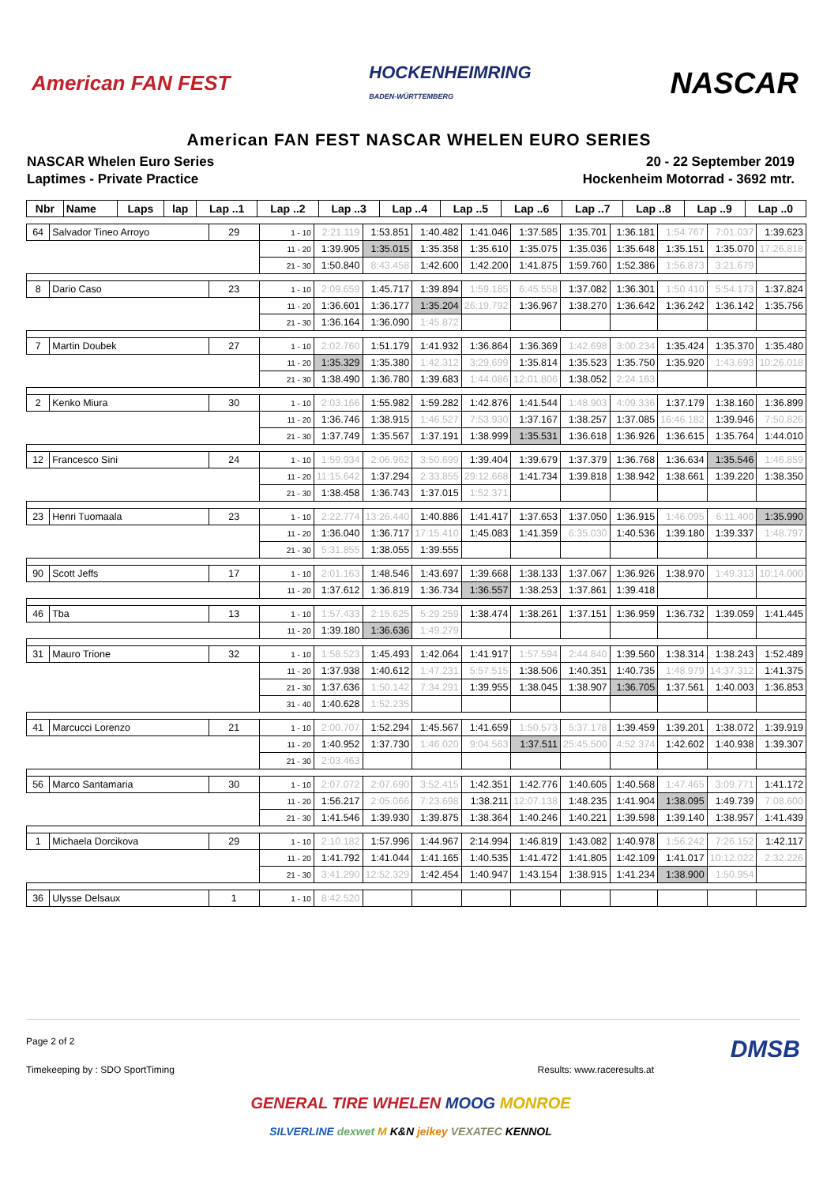American FAN FEST
HOCKENHEIMRING
BADEN-WÜRTTEMBERG
NASCAR
American FAN FEST NASCAR WHELEN EURO SERIES
NASCAR Whelen Euro Series
Laptimes - Private Practice
20 - 22 September 2019
Hockenheim Motorrad - 3692 mtr.
| Nbr | Name | Laps | lap | Lap ..1 | Lap ..2 | Lap ..3 | Lap ..4 | Lap ..5 | Lap ..6 | Lap ..7 | Lap ..8 | Lap ..9 | Lap ..0 |
| --- | --- | --- | --- | --- | --- | --- | --- | --- | --- | --- | --- | --- | --- |
| 64 | Salvador Tineo Arroyo | 29 | 1 - 10 | 2:21.119 | 1:53.851 | 1:40.482 | 1:41.046 | 1:37.585 | 1:35.701 | 1:36.181 | 1:54.767 | 7:01.037 | 1:39.623 |
| | | | 11 - 20 | 1:39.905 | 1:35.015 | 1:35.358 | 1:35.610 | 1:35.075 | 1:35.036 | 1:35.648 | 1:35.151 | 1:35.070 | 17:26.818 |
| | | | 21 - 30 | 1:50.840 | 8:43.458 | 1:42.600 | 1:42.200 | 1:41.875 | 1:59.760 | 1:52.386 | 1:56.873 | 3:21.679 | |
| 8 | Dario Caso | 23 | 1 - 10 | 2:09.659 | 1:45.717 | 1:39.894 | 1:59.185 | 6:45.558 | 1:37.082 | 1:36.301 | 1:50.410 | 5:54.173 | 1:37.824 |
| | | | 11 - 20 | 1:36.601 | 1:36.177 | 1:35.204 | 26:19.792 | 1:36.967 | 1:38.270 | 1:36.642 | 1:36.242 | 1:36.142 | 1:35.756 |
| | | | 21 - 30 | 1:36.164 | 1:36.090 | 1:45.872 | | | | | | | |
| 7 | Martin Doubek | 27 | 1 - 10 | 2:02.760 | 1:51.179 | 1:41.932 | 1:36.864 | 1:36.369 | 1:42.698 | 3:00.234 | 1:35.424 | 1:35.370 | 1:35.480 |
| | | | 11 - 20 | 1:35.329 | 1:35.380 | 1:42.312 | 3:29.699 | 1:35.814 | 1:35.523 | 1:35.750 | 1:35.920 | 1:43.693 | 10:26.018 |
| | | | 21 - 30 | 1:38.490 | 1:36.780 | 1:39.683 | 1:44.086 | 12:01.806 | 1:38.052 | 2:24.163 | | | |
| 2 | Kenko Miura | 30 | 1 - 10 | 2:03.166 | 1:55.982 | 1:59.282 | 1:42.876 | 1:41.544 | 1:48.903 | 4:09.336 | 1:37.179 | 1:38.160 | 1:36.899 |
| | | | 11 - 20 | 1:36.746 | 1:38.915 | 1:46.527 | 7:53.930 | 1:37.167 | 1:38.257 | 1:37.085 | 16:46.182 | 1:39.946 | 7:50.826 |
| | | | 21 - 30 | 1:37.749 | 1:35.567 | 1:37.191 | 1:38.999 | 1:35.531 | 1:36.618 | 1:36.926 | 1:36.615 | 1:35.764 | 1:44.010 |
| 12 | Francesco Sini | 24 | 1 - 10 | 1:59.934 | 2:06.962 | 3:50.699 | 1:39.404 | 1:39.679 | 1:37.379 | 1:36.768 | 1:36.634 | 1:35.546 | 1:46.859 |
| | | | 11 - 20 | 11:15.642 | 1:37.294 | 2:33.855 | 29:12.668 | 1:41.734 | 1:39.818 | 1:38.942 | 1:38.661 | 1:39.220 | 1:38.350 |
| | | | 21 - 30 | 1:38.458 | 1:36.743 | 1:37.015 | 1:52.371 | | | | | | |
| 23 | Henri Tuomaala | 23 | 1 - 10 | 2:22.774 | 13:26.440 | 1:40.886 | 1:41.417 | 1:37.653 | 1:37.050 | 1:36.915 | 1:46.095 | 6:11.400 | 1:35.990 |
| | | | 11 - 20 | 1:36.040 | 1:36.717 | 17:15.410 | 1:45.083 | 1:41.359 | 6:35.030 | 1:40.536 | 1:39.180 | 1:39.337 | 1:48.797 |
| | | | 21 - 30 | 5:31.855 | 1:38.055 | 1:39.555 | | | | | | | |
| 90 | Scott Jeffs | 17 | 1 - 10 | 2:01.163 | 1:48.546 | 1:43.697 | 1:39.668 | 1:38.133 | 1:37.067 | 1:36.926 | 1:38.970 | 1:49.313 | 10:14.000 |
| | | | 11 - 20 | 1:37.612 | 1:36.819 | 1:36.734 | 1:36.557 | 1:38.253 | 1:37.861 | 1:39.418 | | | |
| 46 | Tba | 13 | 1 - 10 | 1:57.433 | 2:15.625 | 5:29.259 | 1:38.474 | 1:38.261 | 1:37.151 | 1:36.959 | 1:36.732 | 1:39.059 | 1:41.445 |
| | | | 11 - 20 | 1:39.180 | 1:36.636 | 1:49.279 | | | | | | | |
| 31 | Mauro Trione | 32 | 1 - 10 | 1:58.523 | 1:45.493 | 1:42.064 | 1:41.917 | 1:57.594 | 2:44.840 | 1:39.560 | 1:38.314 | 1:38.243 | 1:52.489 |
| | | | 11 - 20 | 1:37.938 | 1:40.612 | 1:47.231 | 5:57.515 | 1:38.506 | 1:40.351 | 1:40.735 | 1:48.979 | 14:37.312 | 1:41.375 |
| | | | 21 - 30 | 1:37.636 | 1:50.142 | 7:34.291 | 1:39.955 | 1:38.045 | 1:38.907 | 1:36.705 | 1:37.561 | 1:40.003 | 1:36.853 |
| | | | 31 - 40 | 1:40.628 | 1:52.235 | | | | | | | | |
| 41 | Marcucci Lorenzo | 21 | 1 - 10 | 2:00.707 | 1:52.294 | 1:45.567 | 1:41.659 | 1:50.573 | 5:37.178 | 1:39.459 | 1:39.201 | 1:38.072 | 1:39.919 |
| | | | 11 - 20 | 1:40.952 | 1:37.730 | 1:46.020 | 9:04.563 | 1:37.511 | 25:45.500 | 4:52.374 | 1:42.602 | 1:40.938 | 1:39.307 |
| | | | 21 - 30 | 2:03.463 | | | | | | | | | |
| 56 | Marco Santamaria | 30 | 1 - 10 | 2:07.072 | 2:07.690 | 3:52.415 | 1:42.351 | 1:42.776 | 1:40.605 | 1:40.568 | 1:47.465 | 3:09.771 | 1:41.172 |
| | | | 11 - 20 | 1:56.217 | 2:05.066 | 7:23.698 | 1:38.211 | 12:07.138 | 1:48.235 | 1:41.904 | 1:38.095 | 1:49.739 | 7:08.600 |
| | | | 21 - 30 | 1:41.546 | 1:39.930 | 1:39.875 | 1:38.364 | 1:40.246 | 1:40.221 | 1:39.598 | 1:39.140 | 1:38.957 | 1:41.439 |
| 1 | Michaela Dorcikova | 29 | 1 - 10 | 2:10.182 | 1:57.996 | 1:44.967 | 2:14.994 | 1:46.819 | 1:43.082 | 1:40.978 | 1:56.242 | 7:26.152 | 1:42.117 |
| | | | 11 - 20 | 1:41.792 | 1:41.044 | 1:41.165 | 1:40.535 | 1:41.472 | 1:41.805 | 1:42.109 | 1:41.017 | 10:12.022 | 2:32.226 |
| | | | 21 - 30 | 3:41.290 | 12:52.329 | 1:42.454 | 1:40.947 | 1:43.154 | 1:38.915 | 1:41.234 | 1:38.900 | 1:50.954 | |
| 36 | Ulysse Delsaux | 1 | 1 - 10 | 8:42.520 | | | | | | | | | |
Page 2 of 2 DMSB
Timekeeping by : SDO SportTiming Results: www.raceresults.at
GENERAL TIRE WHELEN MOOG MONROE
SILVERLINE dexwet M K&N jeikey VEXATEC KENNOL